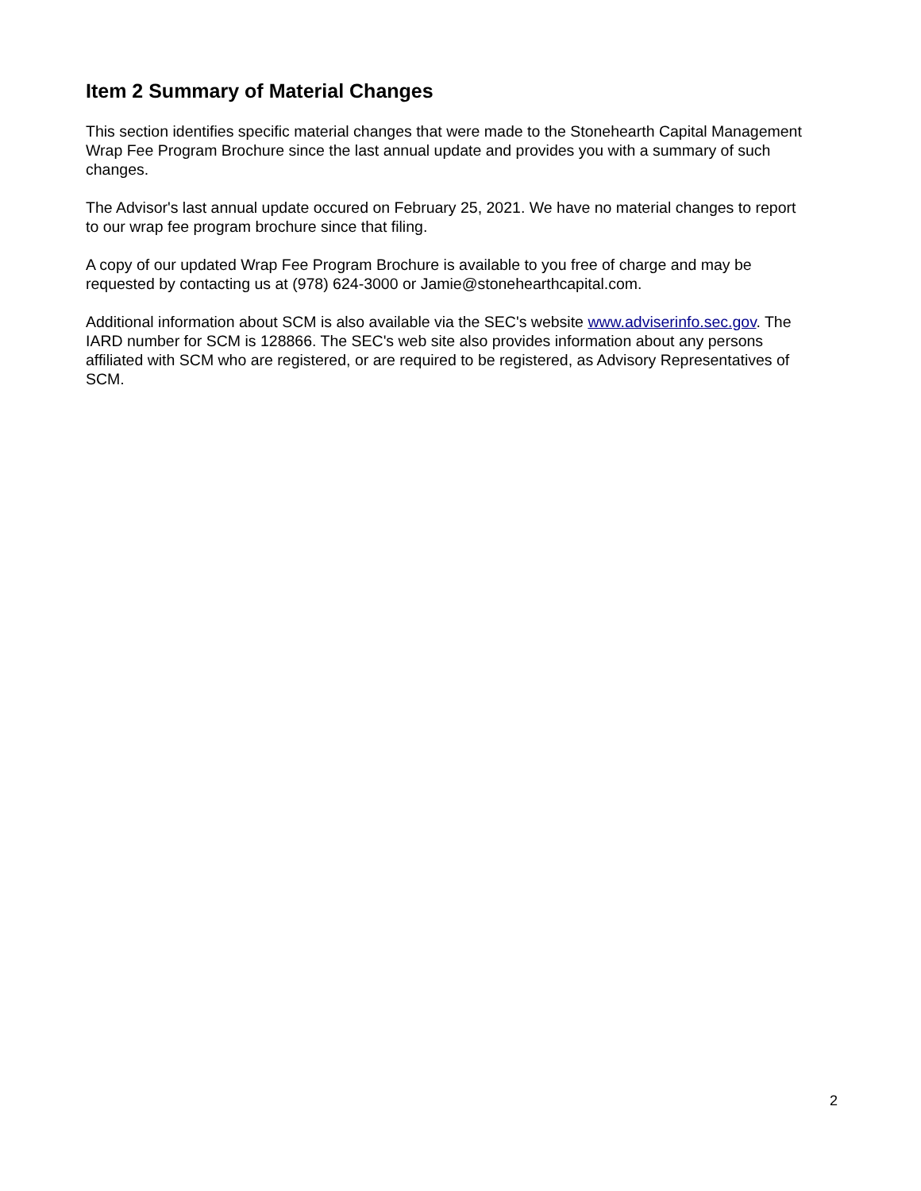Item 2 Summary of Material Changes
This section identifies specific material changes that were made to the Stonehearth Capital Management Wrap Fee Program Brochure since the last annual update and provides you with a summary of such changes.
The Advisor's last annual update occured on February 25, 2021. We have no material changes to report to our wrap fee program brochure since that filing.
A copy of our updated Wrap Fee Program Brochure is available to you free of charge and may be requested by contacting us at (978) 624-3000 or Jamie@stonehearthcapital.com.
Additional information about SCM is also available via the SEC's website www.adviserinfo.sec.gov. The IARD number for SCM is 128866. The SEC's web site also provides information about any persons affiliated with SCM who are registered, or are required to be registered, as Advisory Representatives of SCM.
2